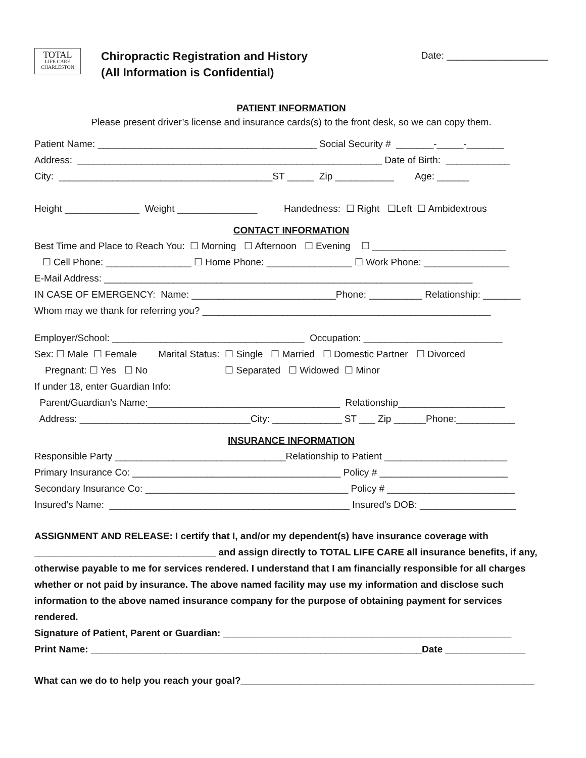TOTAL
LIFE CARE
CHARLESTON
Chiropractic Registration and History
(All Information is Confidential)
Date: ___________________
PATIENT INFORMATION
Please present driver’s license and insurance cards(s) to the front desk, so we can copy them.
Patient Name: _________________________________________ Social Security # _______-_____-_______
Address: _________________________________________________________ Date of Birth: ____________
City: ________________________________________ST _____ Zip ___________ Age: ______
Height ______________ Weight _______________ Handedness: ☐ Right ☐Left ☐ Ambidextrous
CONTACT INFORMATION
Best Time and Place to Reach You: ☐ Morning ☐ Afternoon ☐ Evening ☐ _________________________
☐ Cell Phone: ________________ ☐ Home Phone: ________________ ☐ Work Phone: ________________
E-Mail Address: _____________________________________________________________________
IN CASE OF EMERGENCY: Name: ___________________________Phone: __________ Relationship: _______
Whom may we thank for referring you? ______________________________________________________
Employer/School: ____________________________________ Occupation: __________________________
Sex: ☐ Male ☐ Female Marital Status: ☐ Single ☐ Married ☐ Domestic Partner ☐ Divorced
Pregnant: ☐ Yes ☐ No ☐ Separated ☐ Widowed ☐ Minor
If under 18, enter Guardian Info:
Parent/Guardian’s Name:____________________________________ Relationship____________________
Address: ________________________________City: _____________ ST ___ Zip ______Phone:___________
INSURANCE INFORMATION
Responsible Party ________________________________Relationship to Patient _______________________
Primary Insurance Co: _______________________________________ Policy # ________________________
Secondary Insurance Co: ______________________________________ Policy # ________________________
Insured’s Name: _____________________________________________ Insured’s DOB: __________________
ASSIGNMENT AND RELEASE: I certify that I, and/or my dependent(s) have insurance coverage with __________________________________ and assign directly to TOTAL LIFE CARE all insurance benefits, if any, otherwise payable to me for services rendered. I understand that I am financially responsible for all charges whether or not paid by insurance. The above named facility may use my information and disclose such information to the above named insurance company for the purpose of obtaining payment for services rendered.
Signature of Patient, Parent or Guardian: ______________________________________________________
Print Name: ______________________________________________________________Date _______________
What can we do to help you reach your goal?_______________________________________________________